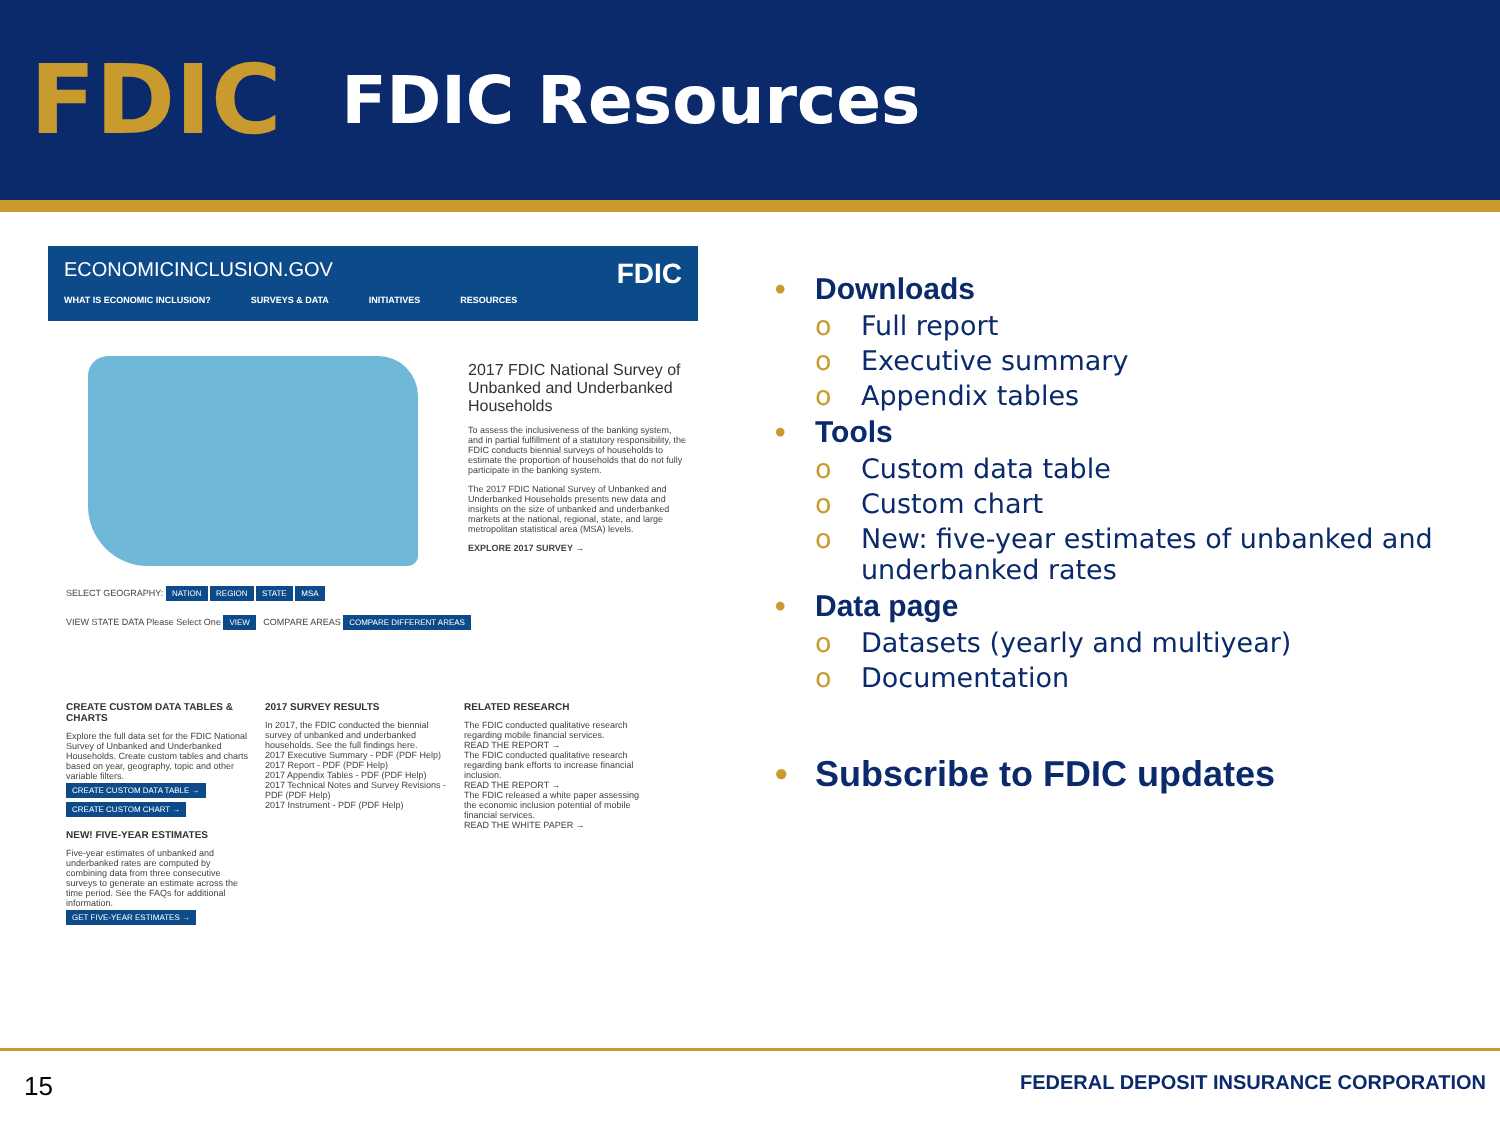FDIC
FDIC Resources
ECONOMICINCLUSION.GOV FDIC
WHAT IS ECONOMIC INCLUSION? SURVEYS & DATA INITIATIVES RESOURCES
2017 FDIC National Survey of Unbanked and Underbanked Households
To assess the inclusiveness of the banking system, and in partial fulfillment of a statutory responsibility, the FDIC conducts biennial surveys of households to estimate the proportion of households that do not fully participate in the banking system.
The 2017 FDIC National Survey of Unbanked and Underbanked Households presents new data and insights on the size of unbanked and underbanked markets at the national, regional, state, and large metropolitan statistical area (MSA) levels.
EXPLORE 2017 SURVEY →
SELECT GEOGRAPHY: NATION REGION STATE MSA
VIEW STATE DATA Please Select One VIEW COMPARE AREAS COMPARE DIFFERENT AREAS
CREATE CUSTOM DATA TABLES & CHARTS
Explore the full data set for the FDIC National Survey of Unbanked and Underbanked Households. Create custom tables and charts based on year, geography, topic and other variable filters.
CREATE CUSTOM DATA TABLE →
CREATE CUSTOM CHART →
NEW! FIVE-YEAR ESTIMATES
Five-year estimates of unbanked and underbanked rates are computed by combining data from three consecutive surveys to generate an estimate across the time period. See the FAQs for additional information.
GET FIVE-YEAR ESTIMATES →
2017 SURVEY RESULTS
In 2017, the FDIC conducted the biennial survey of unbanked and underbanked households. See the full findings here.
2017 Executive Summary - PDF (PDF Help)
2017 Report - PDF (PDF Help)
2017 Appendix Tables - PDF (PDF Help)
2017 Technical Notes and Survey Revisions - PDF (PDF Help)
2017 Instrument - PDF (PDF Help)
RELATED RESEARCH
The FDIC conducted qualitative research regarding mobile financial services.
READ THE REPORT →
The FDIC conducted qualitative research regarding bank efforts to increase financial inclusion.
READ THE REPORT →
The FDIC released a white paper assessing the economic inclusion potential of mobile financial services.
READ THE WHITE PAPER →
• Downloads
o Full report
o Executive summary
o Appendix tables
• Tools
o Custom data table
o Custom chart
o New: five-year estimates of unbanked and underbanked rates
• Data page
o Datasets (yearly and multiyear)
o Documentation
• Subscribe to FDIC updates
15 FEDERAL DEPOSIT INSURANCE CORPORATION